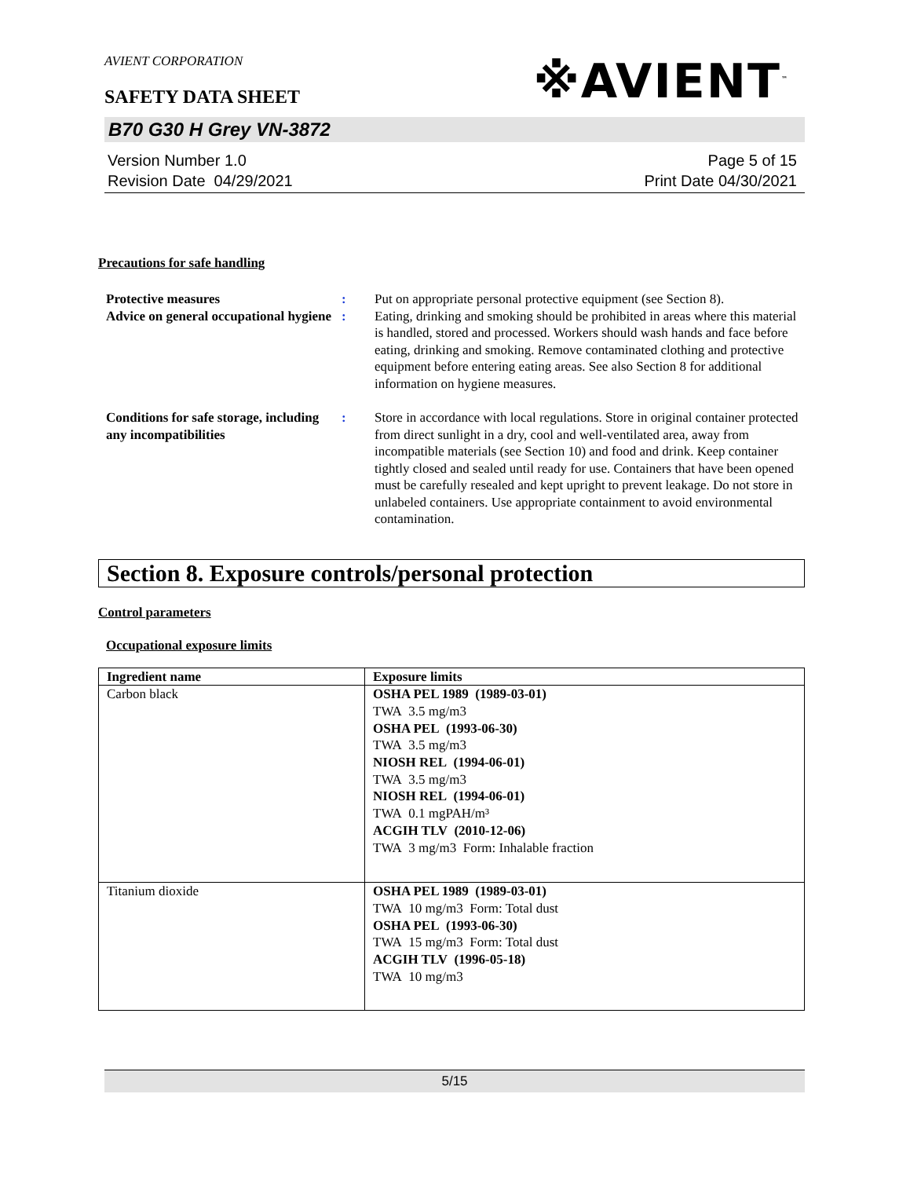AVIENT CORPORATION
※AVIENT<sup>™</sup>
SAFETY DATA SHEET
B70 G30 H Grey VN-3872
Version Number 1.0
Revision Date 04/29/2021
Page 5 of 15
Print Date 04/30/2021
Precautions for safe handling
Protective measures : Put on appropriate personal protective equipment (see Section 8).
Advice on general occupational hygiene
: Eating, drinking and smoking should be prohibited in areas where this material is handled, stored and processed. Workers should wash hands and face before eating, drinking and smoking. Remove contaminated clothing and protective equipment before entering eating areas. See also Section 8 for additional information on hygiene measures.
Conditions for safe storage, including any incompatibilities
: Store in accordance with local regulations. Store in original container protected from direct sunlight in a dry, cool and well-ventilated area, away from incompatible materials (see Section 10) and food and drink. Keep container tightly closed and sealed until ready for use. Containers that have been opened must be carefully resealed and kept upright to prevent leakage. Do not store in unlabeled containers. Use appropriate containment to avoid environmental contamination.
Section 8. Exposure controls/personal protection
Control parameters
Occupational exposure limits
| Ingredient name | Exposure limits |
| --- | --- |
| Carbon black | OSHA PEL 1989 (1989-03-01) TWA 3.5 mg/m3 OSHA PEL (1993-06-30) TWA 3.5 mg/m3 NIOSH REL (1994-06-01) TWA 3.5 mg/m3 NIOSH REL (1994-06-01) TWA 0.1 mgPAH/m³ ACGIH TLV (2010-12-06) TWA 3 mg/m3 Form: Inhalable fraction |
| Titanium dioxide | OSHA PEL 1989 (1989-03-01) TWA 10 mg/m3 Form: Total dust OSHA PEL (1993-06-30) TWA 15 mg/m3 Form: Total dust ACGIH TLV (1996-05-18) TWA 10 mg/m3 |
5/15